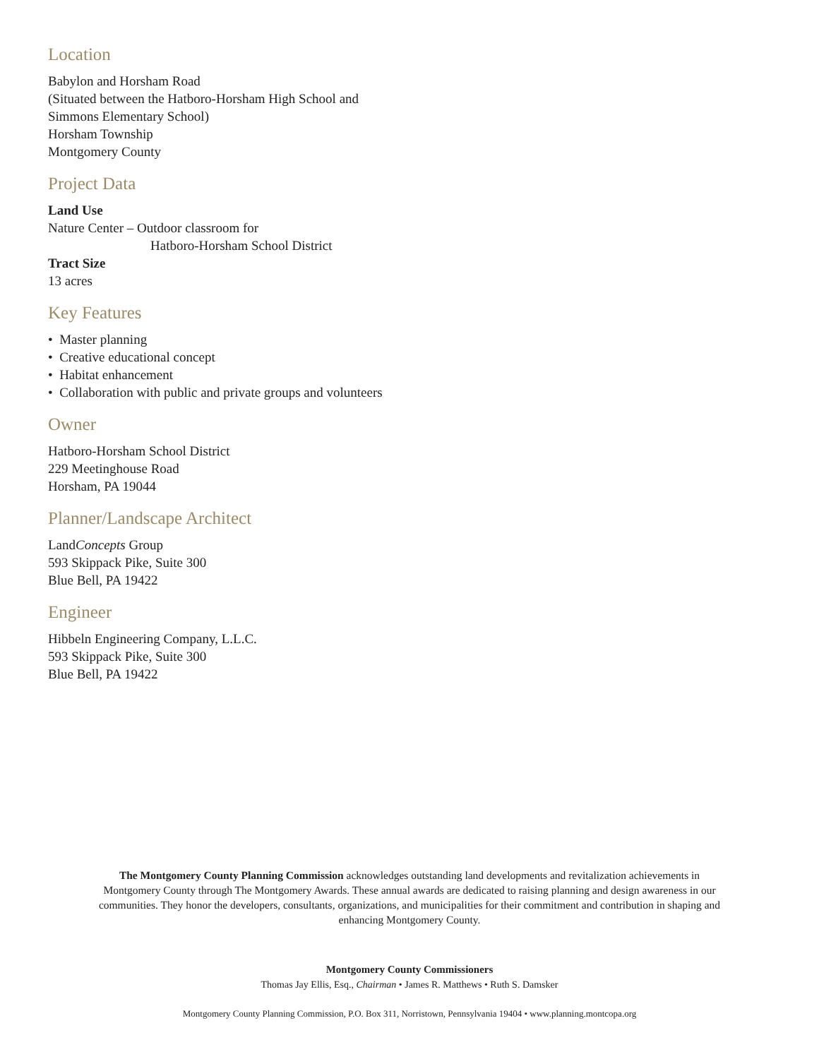Location
Babylon and Horsham Road
(Situated between the Hatboro-Horsham High School and
Simmons Elementary School)
Horsham Township
Montgomery County
Project Data
Land Use
Nature Center – Outdoor classroom for
Hatboro-Horsham School District
Tract Size
13 acres
Key Features
• Master planning
• Creative educational concept
• Habitat enhancement
• Collaboration with public and private groups and volunteers
Owner
Hatboro-Horsham School District
229 Meetinghouse Road
Horsham, PA 19044
Planner/Landscape Architect
LandConcepts Group
593 Skippack Pike, Suite 300
Blue Bell, PA 19422
Engineer
Hibbeln Engineering Company, L.L.C.
593 Skippack Pike, Suite 300
Blue Bell, PA 19422
The Montgomery County Planning Commission acknowledges outstanding land developments and revitalization achievements in Montgomery County through The Montgomery Awards. These annual awards are dedicated to raising planning and design awareness in our communities. They honor the developers, consultants, organizations, and municipalities for their commitment and contribution in shaping and enhancing Montgomery County.
Montgomery County Commissioners
Thomas Jay Ellis, Esq., Chairman • James R. Matthews • Ruth S. Damsker
Montgomery County Planning Commission, P.O. Box 311, Norristown, Pennsylvania 19404 • www.planning.montcopa.org